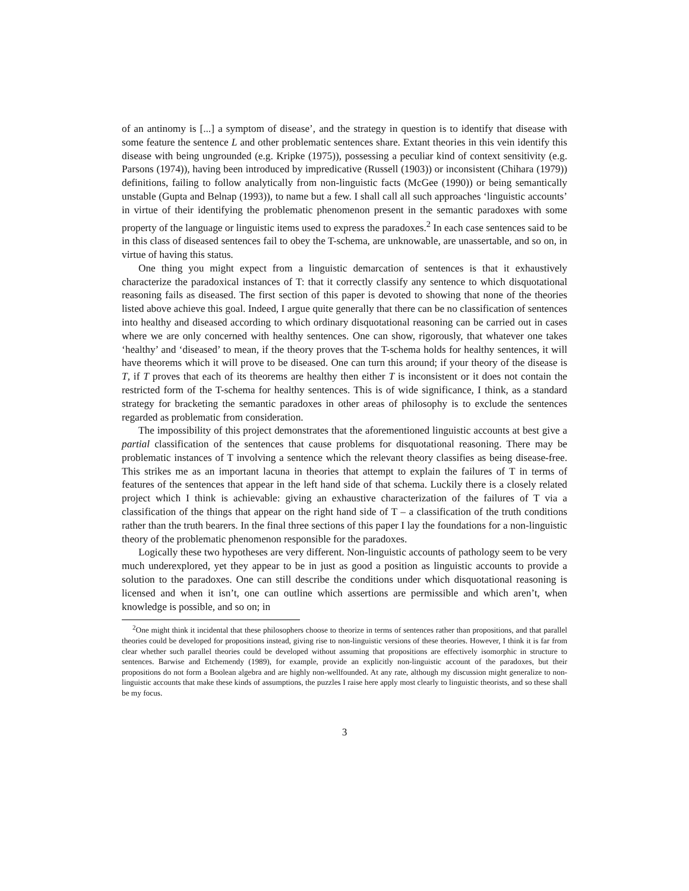of an antinomy is [...] a symptom of disease’, and the strategy in question is to identify that disease with some feature the sentence L and other problematic sentences share. Extant theories in this vein identify this disease with being ungrounded (e.g. Kripke (1975)), possessing a peculiar kind of context sensitivity (e.g. Parsons (1974)), having been introduced by impredicative (Russell (1903)) or inconsistent (Chihara (1979)) definitions, failing to follow analytically from non-linguistic facts (McGee (1990)) or being semantically unstable (Gupta and Belnap (1993)), to name but a few. I shall call all such approaches ‘linguistic accounts’ in virtue of their identifying the problematic phenomenon present in the semantic paradoxes with some property of the language or linguistic items used to express the paradoxes.<sup>2</sup> In each case sentences said to be in this class of diseased sentences fail to obey the T-schema, are unknowable, are unassertable, and so on, in virtue of having this status.
One thing you might expect from a linguistic demarcation of sentences is that it exhaustively characterize the paradoxical instances of T: that it correctly classify any sentence to which disquotational reasoning fails as diseased. The first section of this paper is devoted to showing that none of the theories listed above achieve this goal. Indeed, I argue quite generally that there can be no classification of sentences into healthy and diseased according to which ordinary disquotational reasoning can be carried out in cases where we are only concerned with healthy sentences. One can show, rigorously, that whatever one takes ‘healthy’ and ‘diseased’ to mean, if the theory proves that the T-schema holds for healthy sentences, it will have theorems which it will prove to be diseased. One can turn this around; if your theory of the disease is T, if T proves that each of its theorems are healthy then either T is inconsistent or it does not contain the restricted form of the T-schema for healthy sentences. This is of wide significance, I think, as a standard strategy for bracketing the semantic paradoxes in other areas of philosophy is to exclude the sentences regarded as problematic from consideration.
The impossibility of this project demonstrates that the aforementioned linguistic accounts at best give a partial classification of the sentences that cause problems for disquotational reasoning. There may be problematic instances of T involving a sentence which the relevant theory classifies as being disease-free. This strikes me as an important lacuna in theories that attempt to explain the failures of T in terms of features of the sentences that appear in the left hand side of that schema. Luckily there is a closely related project which I think is achievable: giving an exhaustive characterization of the failures of T via a classification of the things that appear on the right hand side of T – a classification of the truth conditions rather than the truth bearers. In the final three sections of this paper I lay the foundations for a non-linguistic theory of the problematic phenomenon responsible for the paradoxes.
Logically these two hypotheses are very different. Non-linguistic accounts of pathology seem to be very much underexplored, yet they appear to be in just as good a position as linguistic accounts to provide a solution to the paradoxes. One can still describe the conditions under which disquotational reasoning is licensed and when it isn’t, one can outline which assertions are permissible and which aren’t, when knowledge is possible, and so on; in
<sup>2</sup> One might think it incidental that these philosophers choose to theorize in terms of sentences rather than propositions, and that parallel theories could be developed for propositions instead, giving rise to non-linguistic versions of these theories. However, I think it is far from clear whether such parallel theories could be developed without assuming that propositions are effectively isomorphic in structure to sentences. Barwise and Etchemendy (1989), for example, provide an explicitly non-linguistic account of the paradoxes, but their propositions do not form a Boolean algebra and are highly non-wellfounded. At any rate, although my discussion might generalize to non-linguistic accounts that make these kinds of assumptions, the puzzles I raise here apply most clearly to linguistic theorists, and so these shall be my focus.
3